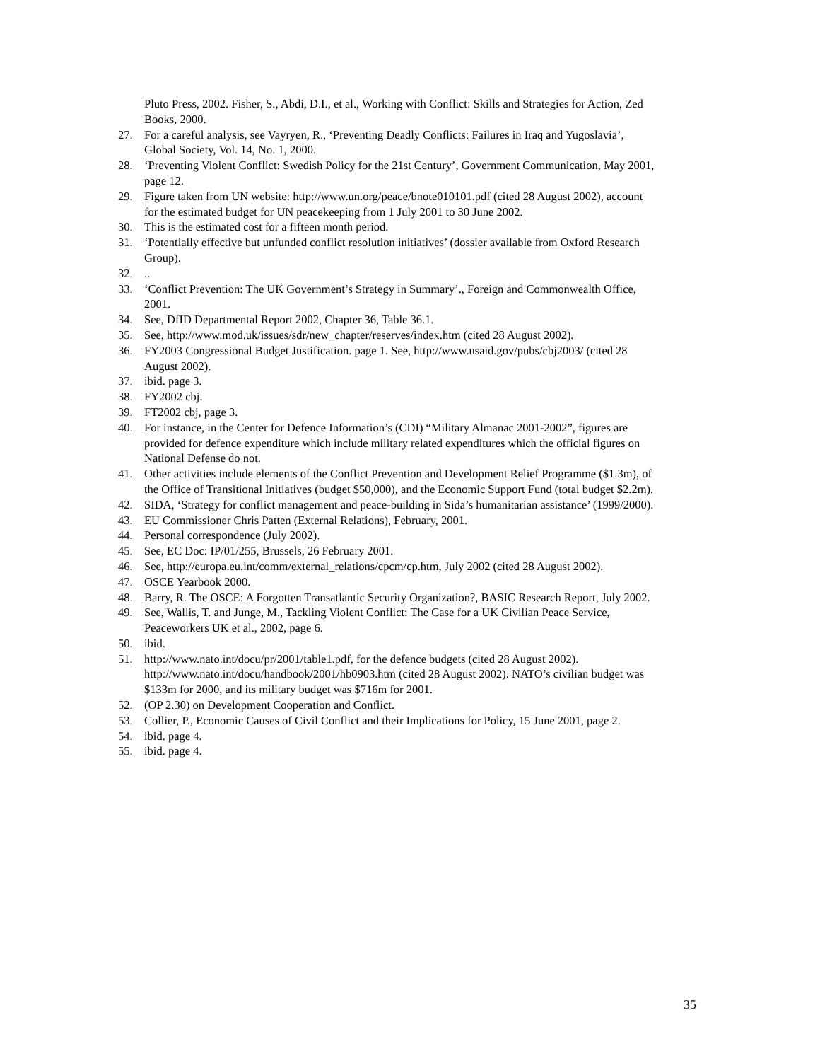Pluto Press, 2002. Fisher, S., Abdi, D.I., et al., Working with Conflict: Skills and Strategies for Action, Zed Books, 2000.
27. For a careful analysis, see Vayryen, R., ‘Preventing Deadly Conflicts: Failures in Iraq and Yugoslavia’, Global Society, Vol. 14, No. 1, 2000.
28. ‘Preventing Violent Conflict: Swedish Policy for the 21st Century’, Government Communication, May 2001, page 12.
29. Figure taken from UN website: http://www.un.org/peace/bnote010101.pdf (cited 28 August 2002), account for the estimated budget for UN peacekeeping from 1 July 2001 to 30 June 2002.
30. This is the estimated cost for a fifteen month period.
31. ‘Potentially effective but unfunded conflict resolution initiatives’ (dossier available from Oxford Research Group).
32...
33. ‘Conflict Prevention: The UK Government’s Strategy in Summary’., Foreign and Commonwealth Office, 2001.
34. See, DfID Departmental Report 2002, Chapter 36, Table 36.1.
35. See, http://www.mod.uk/issues/sdr/new_chapter/reserves/index.htm (cited 28 August 2002).
36. FY2003 Congressional Budget Justification. page 1. See, http://www.usaid.gov/pubs/cbj2003/ (cited 28 August 2002).
37. ibid. page 3.
38. FY2002 cbj.
39. FT2002 cbj, page 3.
40. For instance, in the Center for Defence Information’s (CDI) “Military Almanac 2001-2002”, figures are provided for defence expenditure which include military related expenditures which the official figures on National Defense do not.
41. Other activities include elements of the Conflict Prevention and Development Relief Programme ($1.3m), of the Office of Transitional Initiatives (budget $50,000), and the Economic Support Fund (total budget $2.2m).
42. SIDA, ‘Strategy for conflict management and peace-building in Sida’s humanitarian assistance’ (1999/2000).
43. EU Commissioner Chris Patten (External Relations), February, 2001.
44. Personal correspondence (July 2002).
45. See, EC Doc: IP/01/255, Brussels, 26 February 2001.
46. See, http://europa.eu.int/comm/external_relations/cpcm/cp.htm, July 2002 (cited 28 August 2002).
47. OSCE Yearbook 2000.
48. Barry, R. The OSCE: A Forgotten Transatlantic Security Organization?, BASIC Research Report, July 2002.
49. See, Wallis, T. and Junge, M., Tackling Violent Conflict: The Case for a UK Civilian Peace Service, Peaceworkers UK et al., 2002, page 6.
50. ibid.
51. http://www.nato.int/docu/pr/2001/table1.pdf, for the defence budgets (cited 28 August 2002). http://www.nato.int/docu/handbook/2001/hb0903.htm (cited 28 August 2002). NATO’s civilian budget was $133m for 2000, and its military budget was $716m for 2001.
52. (OP 2.30) on Development Cooperation and Conflict.
53. Collier, P., Economic Causes of Civil Conflict and their Implications for Policy, 15 June 2001, page 2.
54. ibid. page 4.
55. ibid. page 4.
35